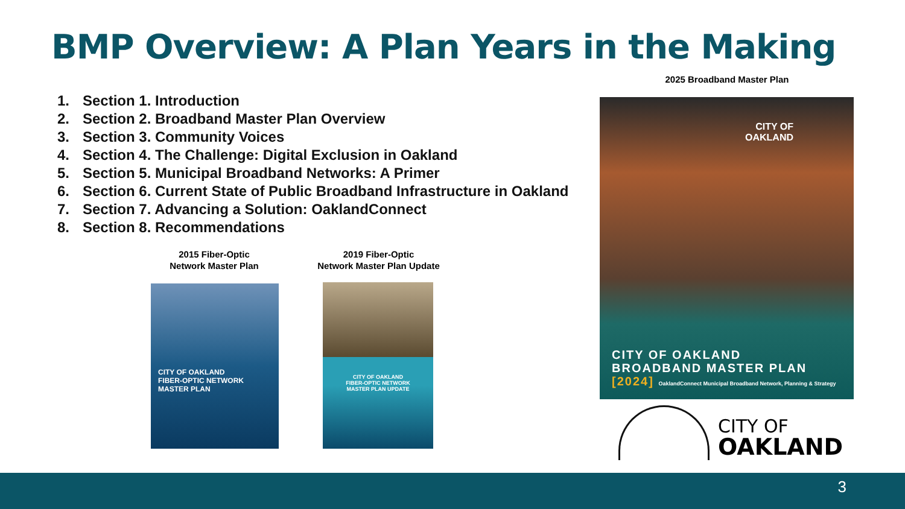BMP Overview: A Plan Years in the Making
2025 Broadband Master Plan
1. Section 1. Introduction
2. Section 2. Broadband Master Plan Overview
3. Section 3. Community Voices
4. Section 4. The Challenge: Digital Exclusion in Oakland
5. Section 5. Municipal Broadband Networks: A Primer
6. Section 6. Current State of Public Broadband Infrastructure in Oakland
7. Section 7. Advancing a Solution: OaklandConnect
8. Section 8. Recommendations
2015 Fiber-Optic
Network Master Plan
2019 Fiber-Optic
Network Master Plan Update
CITY OF OAKLAND
FIBER-OPTIC NETWORK
MASTER PLAN
CITY OF OAKLAND
FIBER-OPTIC NETWORK
MASTER PLAN UPDATE
CITY OF
OAKLAND
CITY OF OAKLAND
BROADBAND MASTER PLAN
[2024] OaklandConnect Municipal Broadband Network, Planning & Strategy
CITY OF
OAKLAND
3